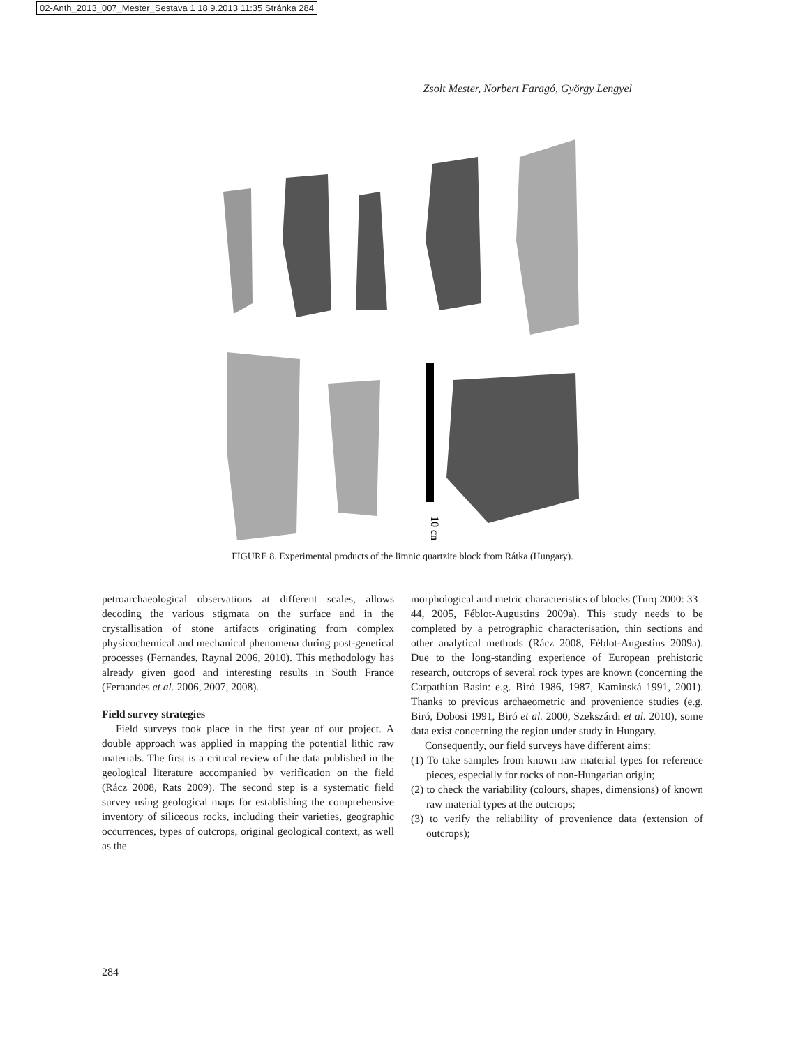02-Anth_2013_007_Mester_Sestava 1 18.9.2013 11:35 Stránka 284
Zsolt Mester, Norbert Faragó, György Lengyel
10 cm
FIGURE 8. Experimental products of the limnic quartzite block from Rátka (Hungary).
petroarchaeological observations at different scales, allows decoding the various stigmata on the surface and in the crystallisation of stone artifacts originating from complex physicochemical and mechanical phenomena during post-genetical processes (Fernandes, Raynal 2006, 2010). This methodology has already given good and interesting results in South France (Fernandes et al. 2006, 2007, 2008).
Field survey strategies
Field surveys took place in the first year of our project. A double approach was applied in mapping the potential lithic raw materials. The first is a critical review of the data published in the geological literature accompanied by verification on the field (Rácz 2008, Rats 2009). The second step is a systematic field survey using geological maps for establishing the comprehensive inventory of siliceous rocks, including their varieties, geographic occurrences, types of outcrops, original geological context, as well as the
morphological and metric characteristics of blocks (Turq 2000: 33–44, 2005, Féblot-Augustins 2009a). This study needs to be completed by a petrographic characterisation, thin sections and other analytical methods (Rácz 2008, Féblot-Augustins 2009a). Due to the long-standing experience of European prehistoric research, outcrops of several rock types are known (concerning the Carpathian Basin: e.g. Biró 1986, 1987, Kaminská 1991, 2001). Thanks to previous archaeometric and provenience studies (e.g. Biró, Dobosi 1991, Biró et al. 2000, Szekszárdi et al. 2010), some data exist concerning the region under study in Hungary.
Consequently, our field surveys have different aims:
(1) To take samples from known raw material types for reference pieces, especially for rocks of non-Hungarian origin;
(2) to check the variability (colours, shapes, dimensions) of known raw material types at the outcrops;
(3) to verify the reliability of provenience data (extension of outcrops);
284